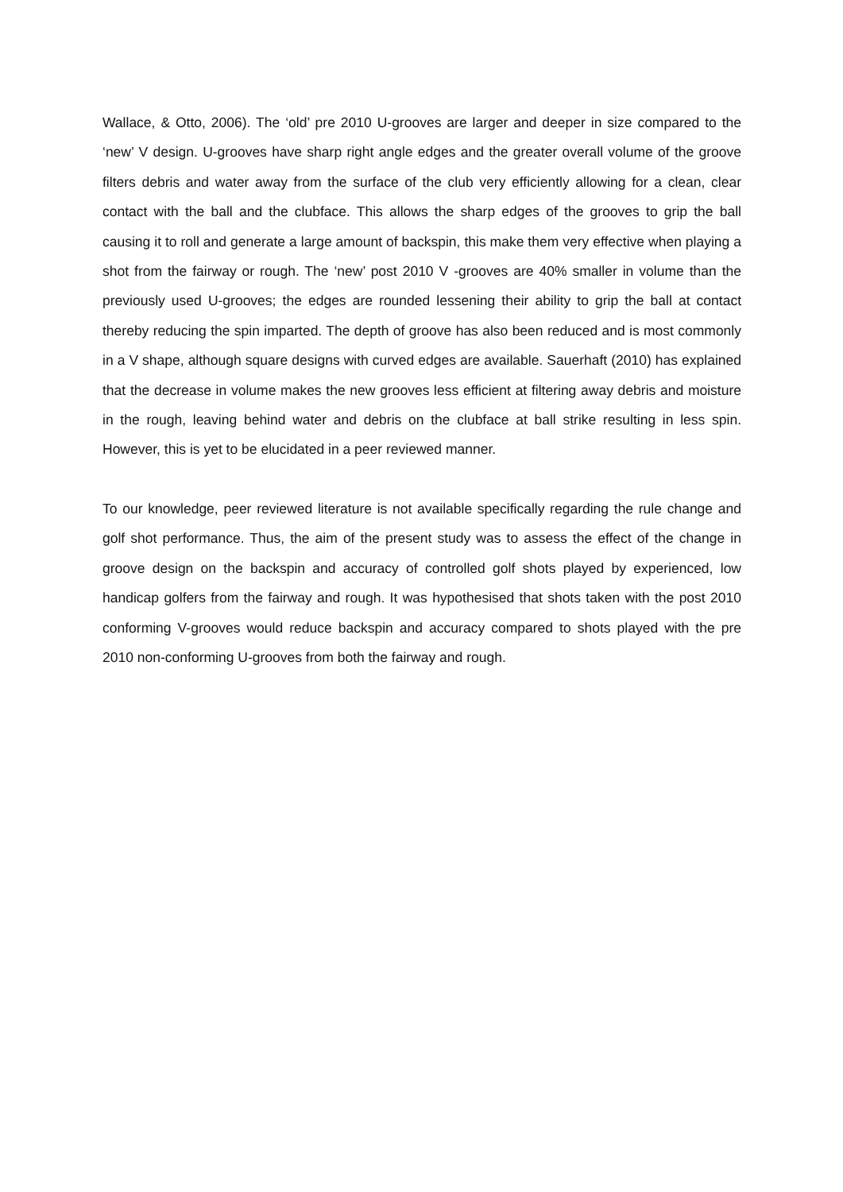Wallace, & Otto, 2006). The ‘old’ pre 2010 U-grooves are larger and deeper in size compared to the ‘new’ V design. U-grooves have sharp right angle edges and the greater overall volume of the groove filters debris and water away from the surface of the club very efficiently allowing for a clean, clear contact with the ball and the clubface. This allows the sharp edges of the grooves to grip the ball causing it to roll and generate a large amount of backspin, this make them very effective when playing a shot from the fairway or rough. The ‘new’ post 2010 V -grooves are 40% smaller in volume than the previously used U-grooves; the edges are rounded lessening their ability to grip the ball at contact thereby reducing the spin imparted. The depth of groove has also been reduced and is most commonly in a V shape, although square designs with curved edges are available. Sauerhaft (2010) has explained that the decrease in volume makes the new grooves less efficient at filtering away debris and moisture in the rough, leaving behind water and debris on the clubface at ball strike resulting in less spin. However, this is yet to be elucidated in a peer reviewed manner.
To our knowledge, peer reviewed literature is not available specifically regarding the rule change and golf shot performance. Thus, the aim of the present study was to assess the effect of the change in groove design on the backspin and accuracy of controlled golf shots played by experienced, low handicap golfers from the fairway and rough. It was hypothesised that shots taken with the post 2010 conforming V-grooves would reduce backspin and accuracy compared to shots played with the pre 2010 non-conforming U-grooves from both the fairway and rough.